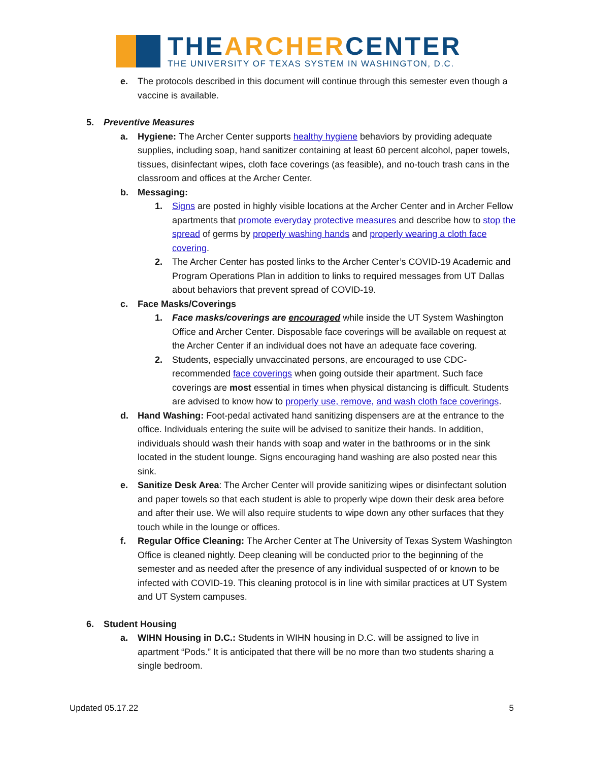THEARCHERCENTER
THE UNIVERSITY OF TEXAS SYSTEM IN WASHINGTON, D.C.
e. The protocols described in this document will continue through this semester even though a vaccine is available.
5. Preventive Measures
a. Hygiene: The Archer Center supports healthy hygiene behaviors by providing adequate supplies, including soap, hand sanitizer containing at least 60 percent alcohol, paper towels, tissues, disinfectant wipes, cloth face coverings (as feasible), and no-touch trash cans in the classroom and offices at the Archer Center.
b. Messaging:
1. Signs are posted in highly visible locations at the Archer Center and in Archer Fellow apartments that promote everyday protective measures and describe how to stop the spread of germs by properly washing hands and properly wearing a cloth face covering.
2. The Archer Center has posted links to the Archer Center’s COVID-19 Academic and Program Operations Plan in addition to links to required messages from UT Dallas about behaviors that prevent spread of COVID-19.
c. Face Masks/Coverings
1. Face masks/coverings are encouraged while inside the UT System Washington Office and Archer Center. Disposable face coverings will be available on request at the Archer Center if an individual does not have an adequate face covering.
2. Students, especially unvaccinated persons, are encouraged to use CDC-recommended face coverings when going outside their apartment. Such face coverings are most essential in times when physical distancing is difficult. Students are advised to know how to properly use, remove, and wash cloth face coverings.
d. Hand Washing: Foot-pedal activated hand sanitizing dispensers are at the entrance to the office. Individuals entering the suite will be advised to sanitize their hands. In addition, individuals should wash their hands with soap and water in the bathrooms or in the sink located in the student lounge. Signs encouraging hand washing are also posted near this sink.
e. Sanitize Desk Area: The Archer Center will provide sanitizing wipes or disinfectant solution and paper towels so that each student is able to properly wipe down their desk area before and after their use. We will also require students to wipe down any other surfaces that they touch while in the lounge or offices.
f. Regular Office Cleaning: The Archer Center at The University of Texas System Washington Office is cleaned nightly. Deep cleaning will be conducted prior to the beginning of the semester and as needed after the presence of any individual suspected of or known to be infected with COVID-19. This cleaning protocol is in line with similar practices at UT System and UT System campuses.
6. Student Housing
a. WIHN Housing in D.C.: Students in WIHN housing in D.C. will be assigned to live in apartment “Pods.” It is anticipated that there will be no more than two students sharing a single bedroom.
Updated 05.17.22 5